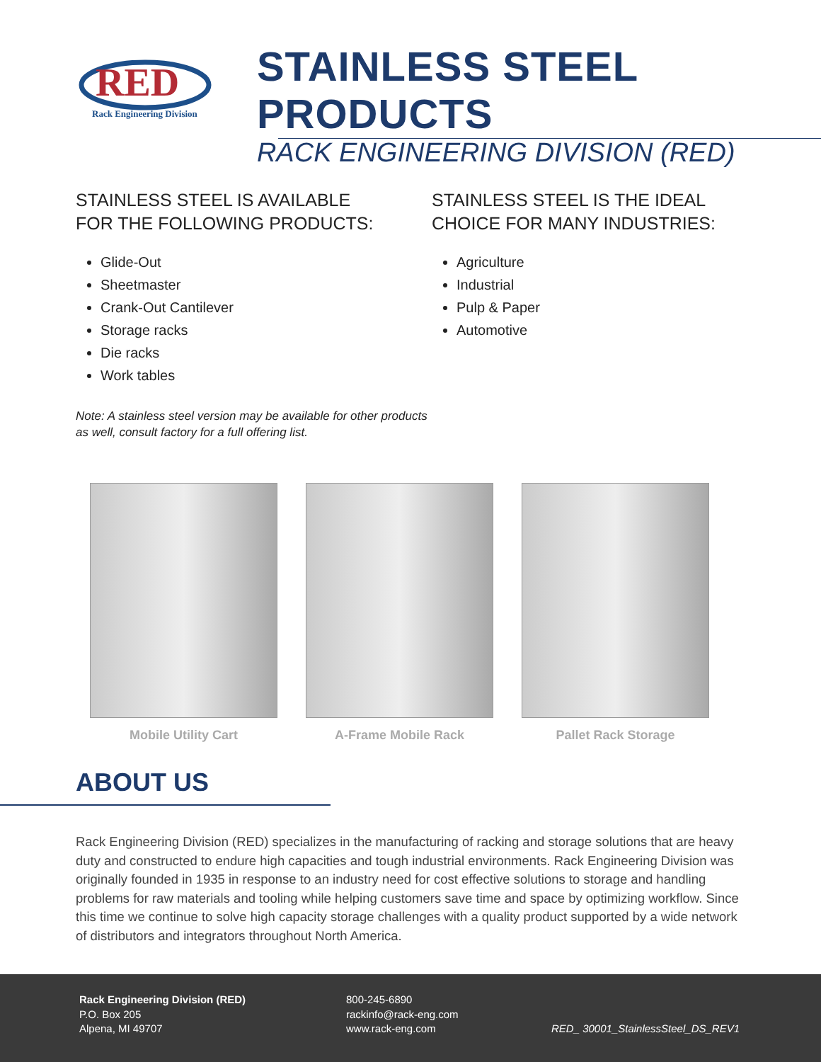RED
Rack Engineering Division
STAINLESS STEEL PRODUCTS
RACK ENGINEERING DIVISION (RED)
STAINLESS STEEL IS AVAILABLE
FOR THE FOLLOWING PRODUCTS:
Glide-Out
Sheetmaster
Crank-Out Cantilever
Storage racks
Die racks
Work tables
Note: A stainless steel version may be available for other products as well, consult factory for a full offering list.
STAINLESS STEEL IS THE IDEAL
CHOICE FOR MANY INDUSTRIES:
Agriculture
Industrial
Pulp & Paper
Automotive
Mobile Utility Cart A-Frame Mobile Rack Pallet Rack Storage
ABOUT US
Rack Engineering Division (RED) specializes in the manufacturing of racking and storage solutions that are heavy duty and constructed to endure high capacities and tough industrial environments. Rack Engineering Division was originally founded in 1935 in response to an industry need for cost effective solutions to storage and handling problems for raw materials and tooling while helping customers save time and space by optimizing workflow. Since this time we continue to solve high capacity storage challenges with a quality product supported by a wide network of distributors and integrators throughout North America.
Rack Engineering Division (RED)
P.O. Box 205
Alpena, MI 49707
800-245-6890
rackinfo@rack-eng.com
www.rack-eng.com
RED_ 30001_StainlessSteel_DS_REV1